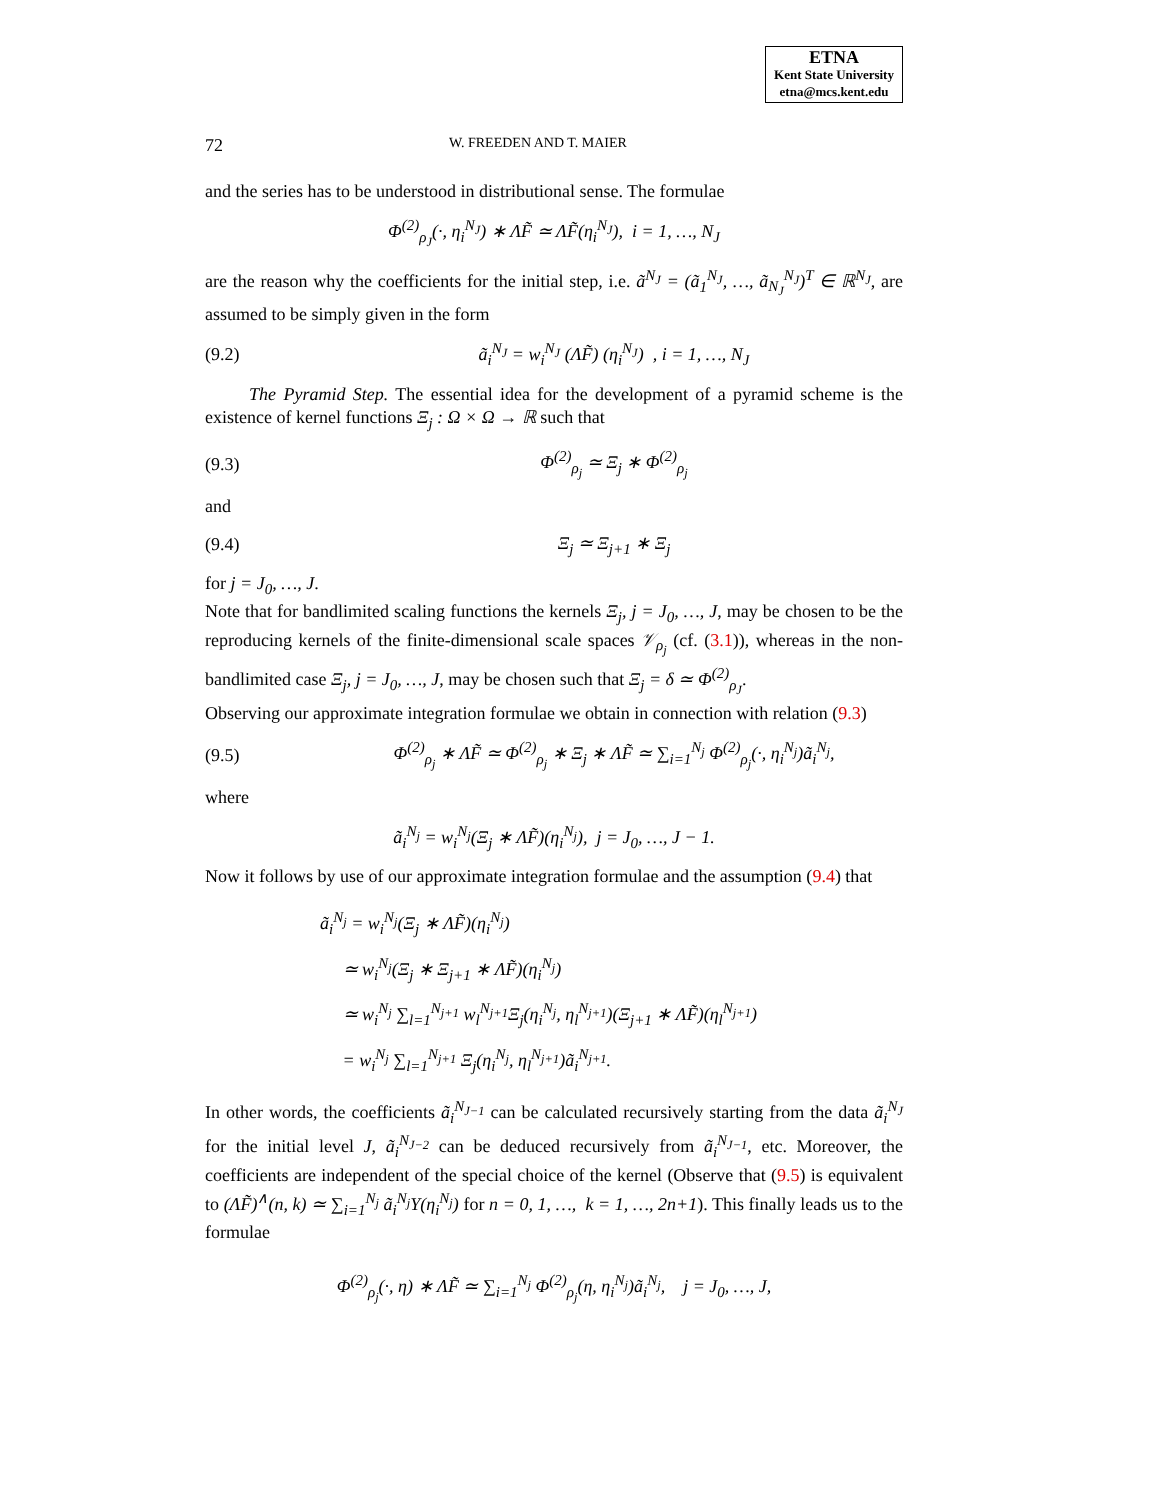ETNA
Kent State University
etna@mcs.kent.edu
72 W. FREEDEN AND T. MAIER
and the series has to be understood in distributional sense. The formulae
Φ<sup>(2)</sup><sub>ρ<sub>J</sub></sub>(·, η<sub>i</sub><sup>N<sub>J</sub></sup>) ∗ ΛF̃ ≃ ΛF̃(η<sub>i</sub><sup>N<sub>J</sub></sup>), i = 1, …, N<sub>J</sub>
are the reason why the coefficients for the initial step, i.e. ã<sup>N<sub>J</sub></sup> = (ã<sub>1</sub><sup>N<sub>J</sub></sup>, …, ã<sub>N<sub>J</sub></sub><sup>N<sub>J</sub></sup>)<sup>T</sup> ∈ ℝ<sup>N<sub>J</sub></sup>, are assumed to be simply given in the form
(9.2) ã<sub>i</sub><sup>N<sub>J</sub></sup> = w<sub>i</sub><sup>N<sub>J</sub></sup> (ΛF̃) (η<sub>i</sub><sup>N<sub>J</sub></sup>) , i = 1, …, N<sub>J</sub>
The Pyramid Step. The essential idea for the development of a pyramid scheme is the existence of kernel functions Ξ<sub>j</sub> : Ω × Ω → ℝ such that
(9.3) Φ<sup>(2)</sup><sub>ρ<sub>j</sub></sub> ≃ Ξ<sub>j</sub> ∗ Φ<sup>(2)</sup><sub>ρ<sub>j</sub></sub>
and
(9.4) Ξ<sub>j</sub> ≃ Ξ<sub>j+1</sub> ∗ Ξ<sub>j</sub>
for j = J<sub>0</sub>, …, J.
Note that for bandlimited scaling functions the kernels Ξ<sub>j</sub>, j = J<sub>0</sub>, …, J, may be chosen to be the reproducing kernels of the finite-dimensional scale spaces 𝒱<sub>ρ<sub>j</sub></sub> (cf. (3.1)), whereas in the non-bandlimited case Ξ<sub>j</sub>, j = J<sub>0</sub>, …, J, may be chosen such that Ξ<sub>j</sub> = δ ≃ Φ<sup>(2)</sup><sub>ρ<sub>J</sub></sub>.
Observing our approximate integration formulae we obtain in connection with relation (9.3)
(9.5) Φ<sup>(2)</sup><sub>ρ<sub>j</sub></sub> ∗ ΛF̃ ≃ Φ<sup>(2)</sup><sub>ρ<sub>j</sub></sub> ∗ Ξ<sub>j</sub> ∗ ΛF̃ ≃ ∑<sub>i=1</sub><sup>N<sub>j</sub></sup> Φ<sup>(2)</sup><sub>ρ<sub>j</sub></sub>(·, η<sub>i</sub><sup>N<sub>j</sub></sup>)ã<sub>i</sub><sup>N<sub>j</sub></sup>,
where
ã<sub>i</sub><sup>N<sub>j</sub></sup> = w<sub>i</sub><sup>N<sub>j</sub></sup>(Ξ<sub>j</sub> ∗ ΛF̃)(η<sub>i</sub><sup>N<sub>j</sub></sup>), j = J<sub>0</sub>, …, J − 1.
Now it follows by use of our approximate integration formulae and the assumption (9.4) that
ã<sub>i</sub><sup>N<sub>j</sub></sup> = w<sub>i</sub><sup>N<sub>j</sub></sup>(Ξ<sub>j</sub> ∗ ΛF̃)(η<sub>i</sub><sup>N<sub>j</sub></sup>)
≃ w<sub>i</sub><sup>N<sub>j</sub></sup>(Ξ<sub>j</sub> ∗ Ξ<sub>j+1</sub> ∗ ΛF̃)(η<sub>i</sub><sup>N<sub>j</sub></sup>)
≃ w<sub>i</sub><sup>N<sub>j</sub></sup> ∑<sub>l=1</sub><sup>N<sub>j+1</sub></sup> w<sub>l</sub><sup>N<sub>j+1</sub></sup>Ξ<sub>j</sub>(η<sub>i</sub><sup>N<sub>j</sub></sup>, η<sub>l</sub><sup>N<sub>j+1</sub></sup>)(Ξ<sub>j+1</sub> ∗ ΛF̃)(η<sub>l</sub><sup>N<sub>j+1</sub></sup>)
= w<sub>i</sub><sup>N<sub>j</sub></sup> ∑<sub>l=1</sub><sup>N<sub>j+1</sub></sup> Ξ<sub>j</sub>(η<sub>i</sub><sup>N<sub>j</sub></sup>, η<sub>l</sub><sup>N<sub>j+1</sub></sup>)ã<sub>i</sub><sup>N<sub>j+1</sub></sup>.
In other words, the coefficients ã<sub>i</sub><sup>N<sub>J−1</sub></sup> can be calculated recursively starting from the data ã<sub>i</sub><sup>N<sub>J</sub></sup> for the initial level J, ã<sub>i</sub><sup>N<sub>J−2</sub></sup> can be deduced recursively from ã<sub>i</sub><sup>N<sub>J−1</sub></sup>, etc. Moreover, the coefficients are independent of the special choice of the kernel (Observe that (9.5) is equivalent to (ΛF̃)<sup>∧</sup>(n, k) ≃ ∑<sub>i=1</sub><sup>N<sub>j</sub></sup> ã<sub>i</sub><sup>N<sub>j</sub></sup>Y(η<sub>i</sub><sup>N<sub>j</sub></sup>) for n = 0, 1, …, k = 1, …, 2n+1). This finally leads us to the formulae
Φ<sup>(2)</sup><sub>ρ<sub>j</sub></sub>(·, η) ∗ ΛF̃ ≃ ∑<sub>i=1</sub><sup>N<sub>j</sub></sup> Φ<sup>(2)</sup><sub>ρ<sub>j</sub></sub>(η, η<sub>i</sub><sup>N<sub>j</sub></sup>)ã<sub>i</sub><sup>N<sub>j</sub></sup>, j = J<sub>0</sub>, …, J,